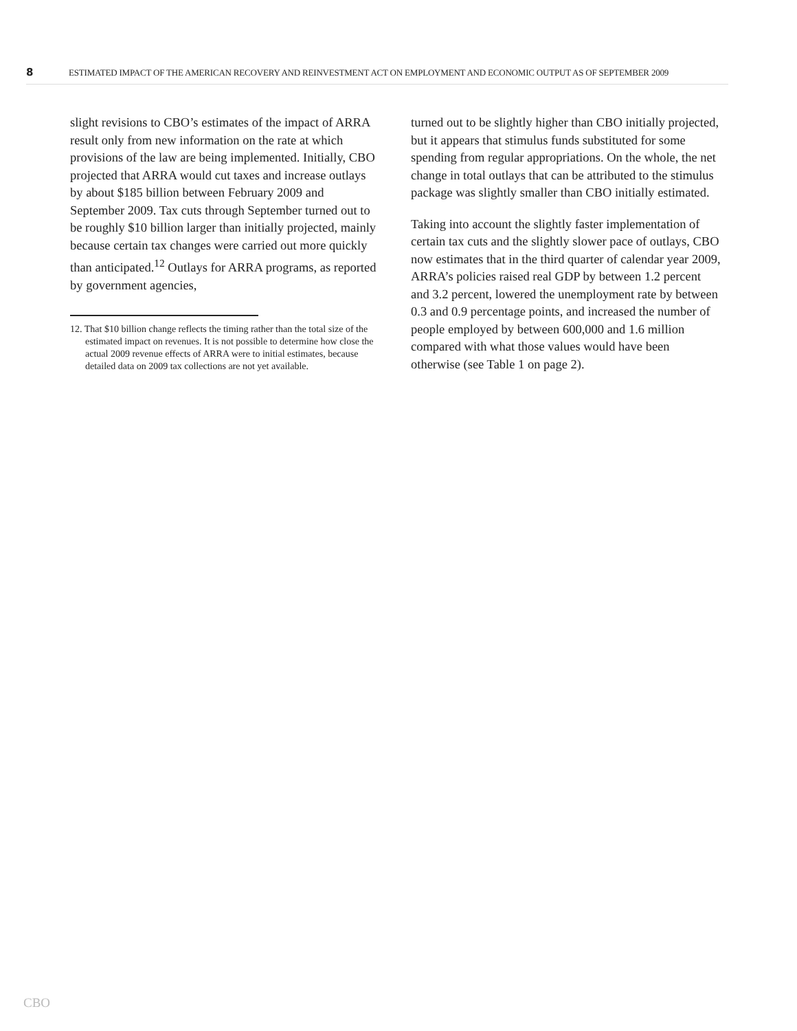8 ESTIMATED IMPACT OF THE AMERICAN RECOVERY AND REINVESTMENT ACT ON EMPLOYMENT AND ECONOMIC OUTPUT AS OF SEPTEMBER 2009
slight revisions to CBO’s estimates of the impact of ARRA result only from new information on the rate at which provisions of the law are being implemented. Initially, CBO projected that ARRA would cut taxes and increase outlays by about $185 billion between February 2009 and September 2009. Tax cuts through September turned out to be roughly $10 billion larger than initially projected, mainly because certain tax changes were carried out more quickly than anticipated.<sup>12</sup> Outlays for ARRA programs, as reported by government agencies,
12. That $10 billion change reflects the timing rather than the total size of the estimated impact on revenues. It is not possible to determine how close the actual 2009 revenue effects of ARRA were to initial estimates, because detailed data on 2009 tax collections are not yet available.
turned out to be slightly higher than CBO initially projected, but it appears that stimulus funds substituted for some spending from regular appropriations. On the whole, the net change in total outlays that can be attributed to the stimulus package was slightly smaller than CBO initially estimated.
Taking into account the slightly faster implementation of certain tax cuts and the slightly slower pace of outlays, CBO now estimates that in the third quarter of calendar year 2009, ARRA’s policies raised real GDP by between 1.2 percent and 3.2 percent, lowered the unemployment rate by between 0.3 and 0.9 percentage points, and increased the number of people employed by between 600,000 and 1.6 million compared with what those values would have been otherwise (see Table 1 on page 2).
CBO